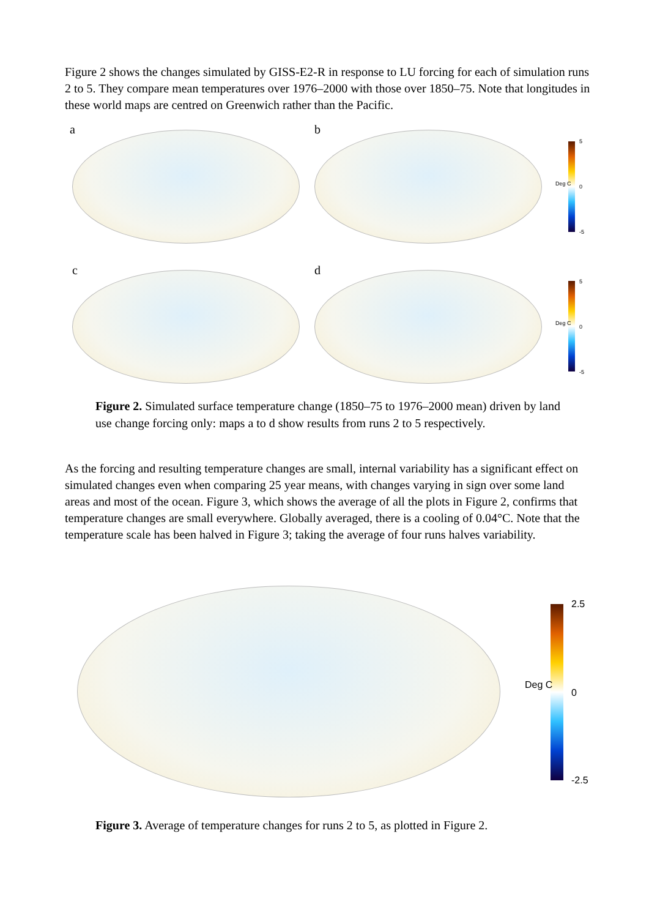Figure 2 shows the changes simulated by GISS-E2-R in response to LU forcing for each of simulation runs 2 to 5. They compare mean temperatures over 1976–2000 with those over 1850–75. Note that longitudes in these world maps are centred on Greenwich rather than the Pacific.
a b
5
0
-5
Deg C
c d
5
0
-5
Deg C
Figure 2. Simulated surface temperature change (1850–75 to 1976–2000 mean) driven by land use change forcing only: maps a to d show results from runs 2 to 5 respectively.
As the forcing and resulting temperature changes are small, internal variability has a significant effect on simulated changes even when comparing 25 year means, with changes varying in sign over some land areas and most of the ocean. Figure 3, which shows the average of all the plots in Figure 2, confirms that temperature changes are small everywhere. Globally averaged, there is a cooling of 0.04°C. Note that the temperature scale has been halved in Figure 3; taking the average of four runs halves variability.
2.5
0
-2.5
Deg C
Figure 3. Average of temperature changes for runs 2 to 5, as plotted in Figure 2.